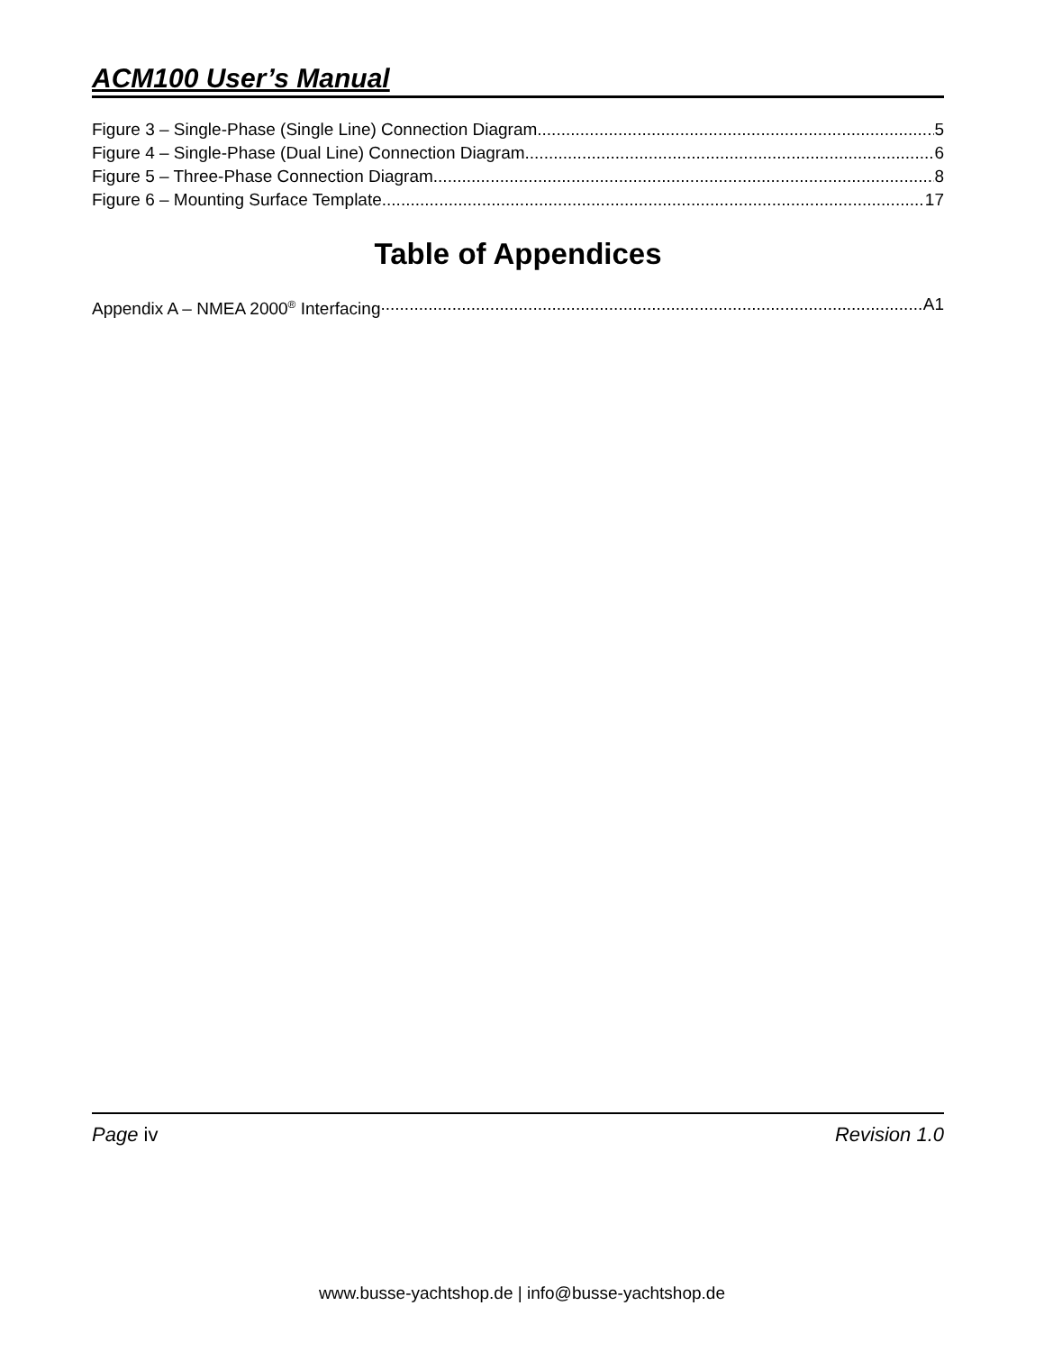ACM100 User’s Manual
Figure 3 – Single-Phase (Single Line) Connection Diagram 5
Figure 4 – Single-Phase (Dual Line) Connection Diagram 6
Figure 5 – Three-Phase Connection Diagram 8
Figure 6 – Mounting Surface Template 17
Table of Appendices
Appendix A – NMEA 2000<sup>®</sup> Interfacing A1
Page iv Revision 1.0
www.busse-yachtshop.de | info@busse-yachtshop.de